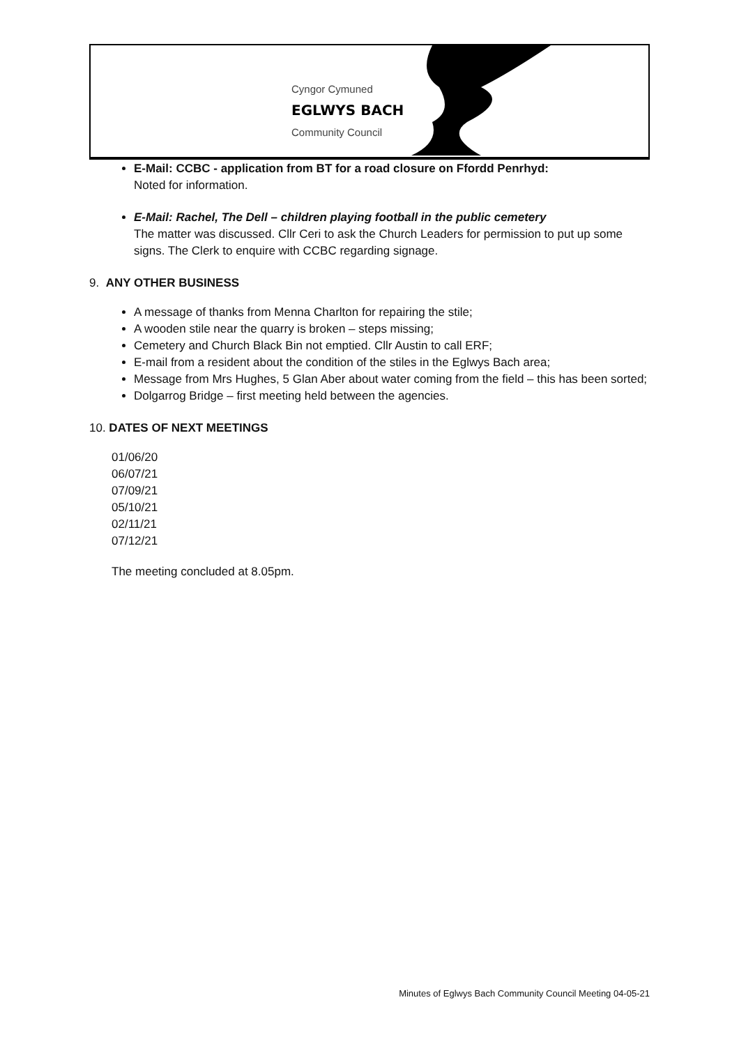Cyngor Cymuned
EGLWYS BACH
Community Council
E-Mail: CCBC - application from BT for a road closure on Ffordd Penrhyd:
Noted for information.
E-Mail: Rachel, The Dell – children playing football in the public cemetery
The matter was discussed. Cllr Ceri to ask the Church Leaders for permission to put up some signs. The Clerk to enquire with CCBC regarding signage.
9. ANY OTHER BUSINESS
A message of thanks from Menna Charlton for repairing the stile;
A wooden stile near the quarry is broken – steps missing;
Cemetery and Church Black Bin not emptied. Cllr Austin to call ERF;
E-mail from a resident about the condition of the stiles in the Eglwys Bach area;
Message from Mrs Hughes, 5 Glan Aber about water coming from the field – this has been sorted;
Dolgarrog Bridge – first meeting held between the agencies.
10. DATES OF NEXT MEETINGS
01/06/20
06/07/21
07/09/21
05/10/21
02/11/21
07/12/21
The meeting concluded at 8.05pm.
Minutes of Eglwys Bach Community Council Meeting 04-05-21